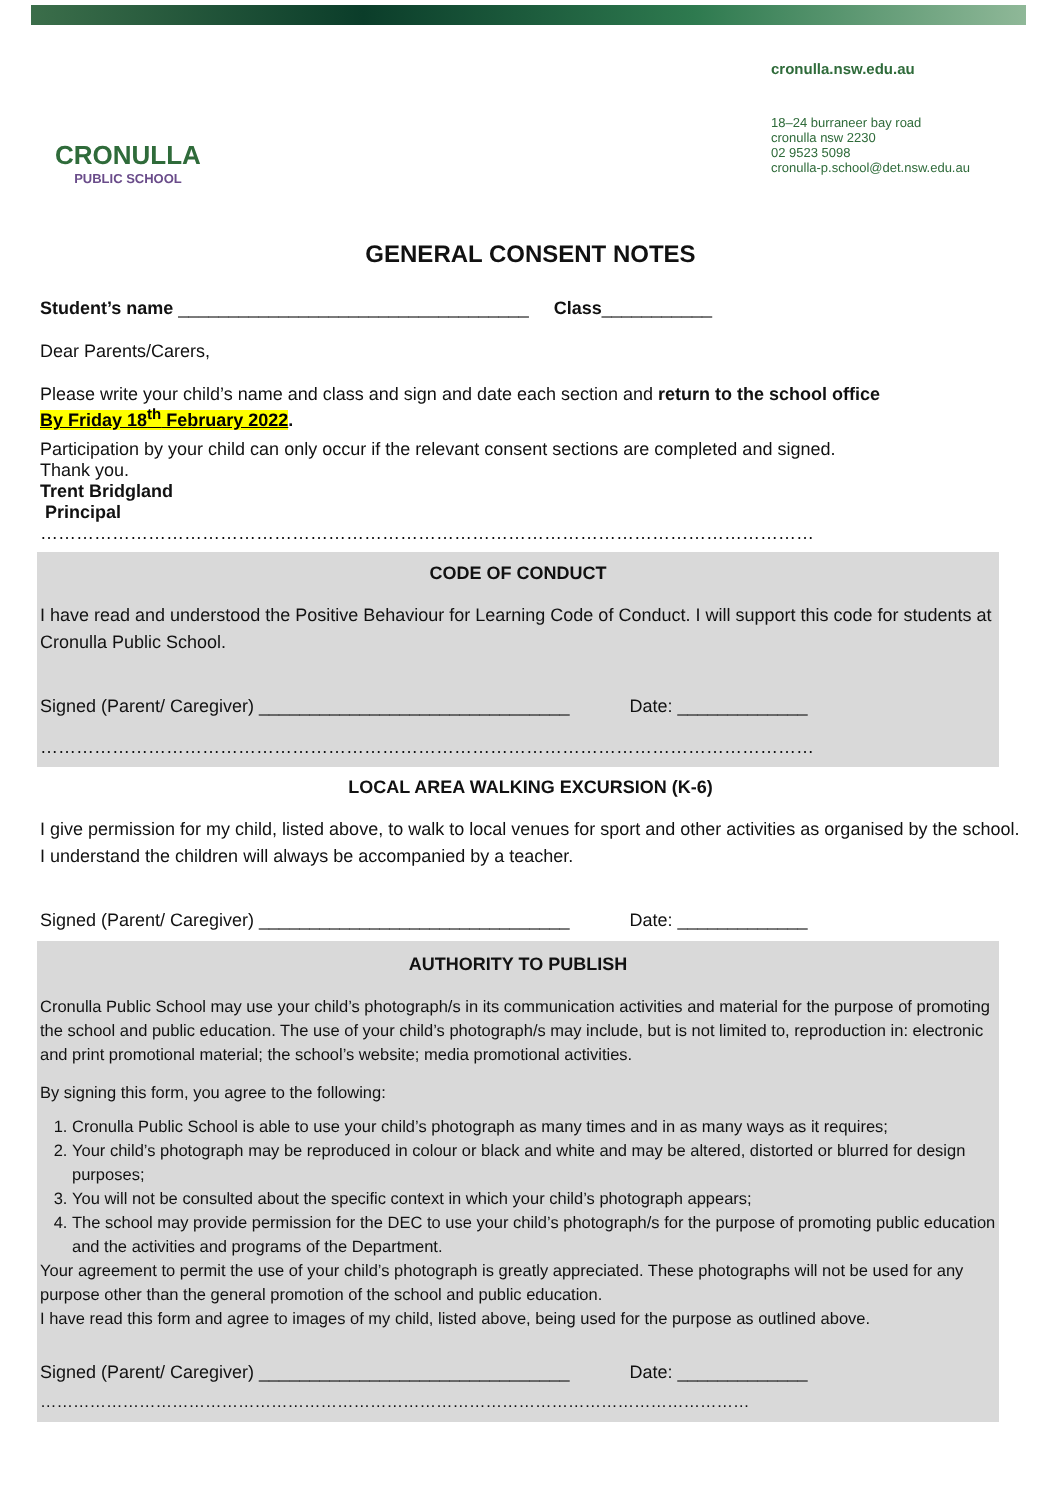CRONULLA
PUBLIC SCHOOL
cronulla.nsw.edu.au
18–24 burraneer bay road
cronulla nsw 2230
02 9523 5098
cronulla-p.school@det.nsw.edu.au
GENERAL CONSENT NOTES
Student’s name ___________________________________ Class___________
Dear Parents/Carers,
Please write your child’s name and class and sign and date each section and return to the school office
By Friday 18<sup>th</sup> February 2022.
Participation by your child can only occur if the relevant consent sections are completed and signed.
Thank you.
Trent Bridgland
Principal
…………………………………………………………………………………………………………………
CODE OF CONDUCT
I have read and understood the Positive Behaviour for Learning Code of Conduct. I will support this code for students at Cronulla Public School.
Signed (Parent/ Caregiver) _______________________________ Date: _____________
…………………………………………………………………………………………………………………
LOCAL AREA WALKING EXCURSION (K-6)
I give permission for my child, listed above, to walk to local venues for sport and other activities as organised by the school. I understand the children will always be accompanied by a teacher.
Signed (Parent/ Caregiver) _______________________________ Date: _____________
AUTHORITY TO PUBLISH
Cronulla Public School may use your child’s photograph/s in its communication activities and material for the purpose of promoting the school and public education. The use of your child’s photograph/s may include, but is not limited to, reproduction in: electronic and print promotional material; the school’s website; media promotional activities.
By signing this form, you agree to the following:
1. Cronulla Public School is able to use your child’s photograph as many times and in as many ways as it requires;
2. Your child’s photograph may be reproduced in colour or black and white and may be altered, distorted or blurred for design purposes;
3. You will not be consulted about the specific context in which your child’s photograph appears;
4. The school may provide permission for the DEC to use your child’s photograph/s for the purpose of promoting public education and the activities and programs of the Department.
Your agreement to permit the use of your child’s photograph is greatly appreciated. These photographs will not be used for any purpose other than the general promotion of the school and public education.
I have read this form and agree to images of my child, listed above, being used for the purpose as outlined above.
Signed (Parent/ Caregiver) _______________________________ Date: _____________
…………………………………………………………………………………………………………………